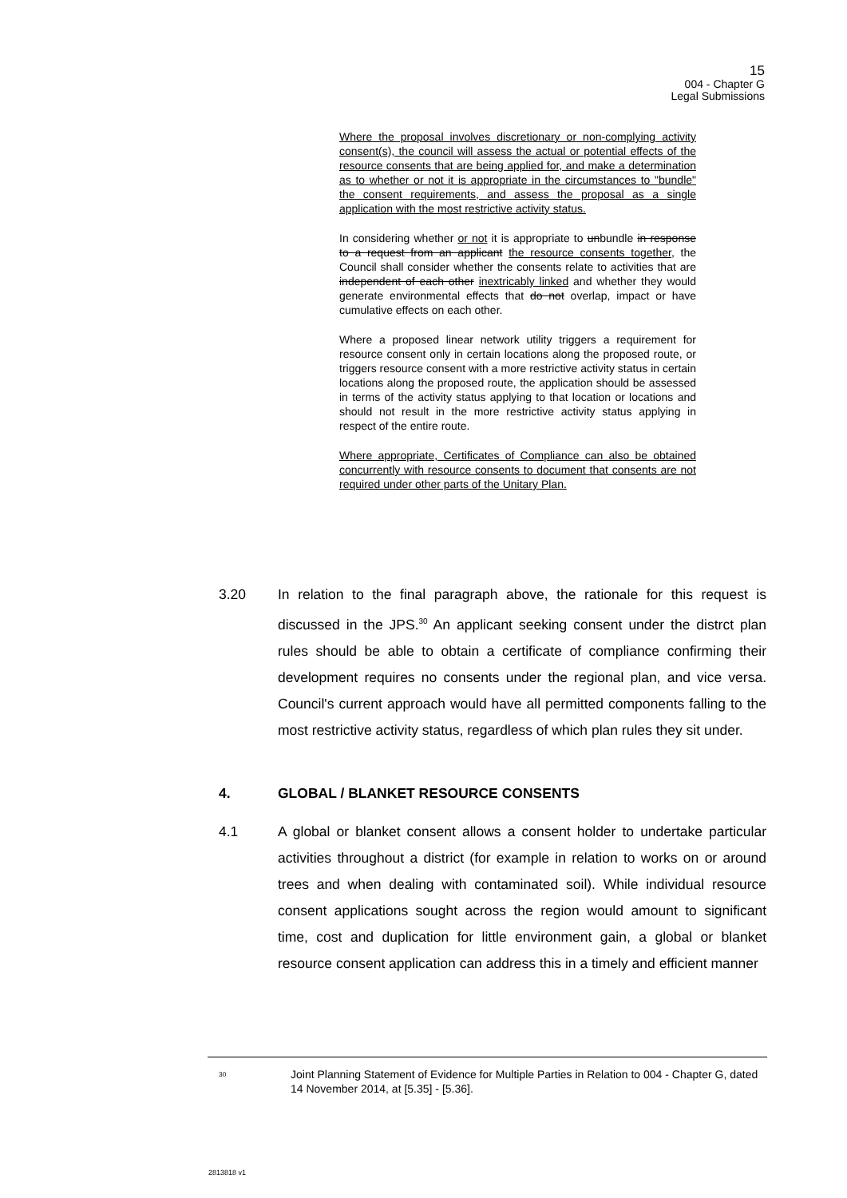15
004 - Chapter G
Legal Submissions
Where the proposal involves discretionary or non-complying activity consent(s), the council will assess the actual or potential effects of the resource consents that are being applied for, and make a determination as to whether or not it is appropriate in the circumstances to "bundle" the consent requirements, and assess the proposal as a single application with the most restrictive activity status.
In considering whether or not it is appropriate to unbundle in response to a request from an applicant the resource consents together, the Council shall consider whether the consents relate to activities that are independent of each other inextricably linked and whether they would generate environmental effects that do not overlap, impact or have cumulative effects on each other.
Where a proposed linear network utility triggers a requirement for resource consent only in certain locations along the proposed route, or triggers resource consent with a more restrictive activity status in certain locations along the proposed route, the application should be assessed in terms of the activity status applying to that location or locations and should not result in the more restrictive activity status applying in respect of the entire route.
Where appropriate, Certificates of Compliance can also be obtained concurrently with resource consents to document that consents are not required under other parts of the Unitary Plan.
3.20 In relation to the final paragraph above, the rationale for this request is discussed in the JPS.<sup>30</sup> An applicant seeking consent under the distrct plan rules should be able to obtain a certificate of compliance confirming their development requires no consents under the regional plan, and vice versa. Council's current approach would have all permitted components falling to the most restrictive activity status, regardless of which plan rules they sit under.
4. GLOBAL / BLANKET RESOURCE CONSENTS
4.1 A global or blanket consent allows a consent holder to undertake particular activities throughout a district (for example in relation to works on or around trees and when dealing with contaminated soil). While individual resource consent applications sought across the region would amount to significant time, cost and duplication for little environment gain, a global or blanket resource consent application can address this in a timely and efficient manner
<sup>30</sup>
Joint Planning Statement of Evidence for Multiple Parties in Relation to 004 - Chapter G, dated 14 November 2014, at [5.35] - [5.36].
2813818 v1